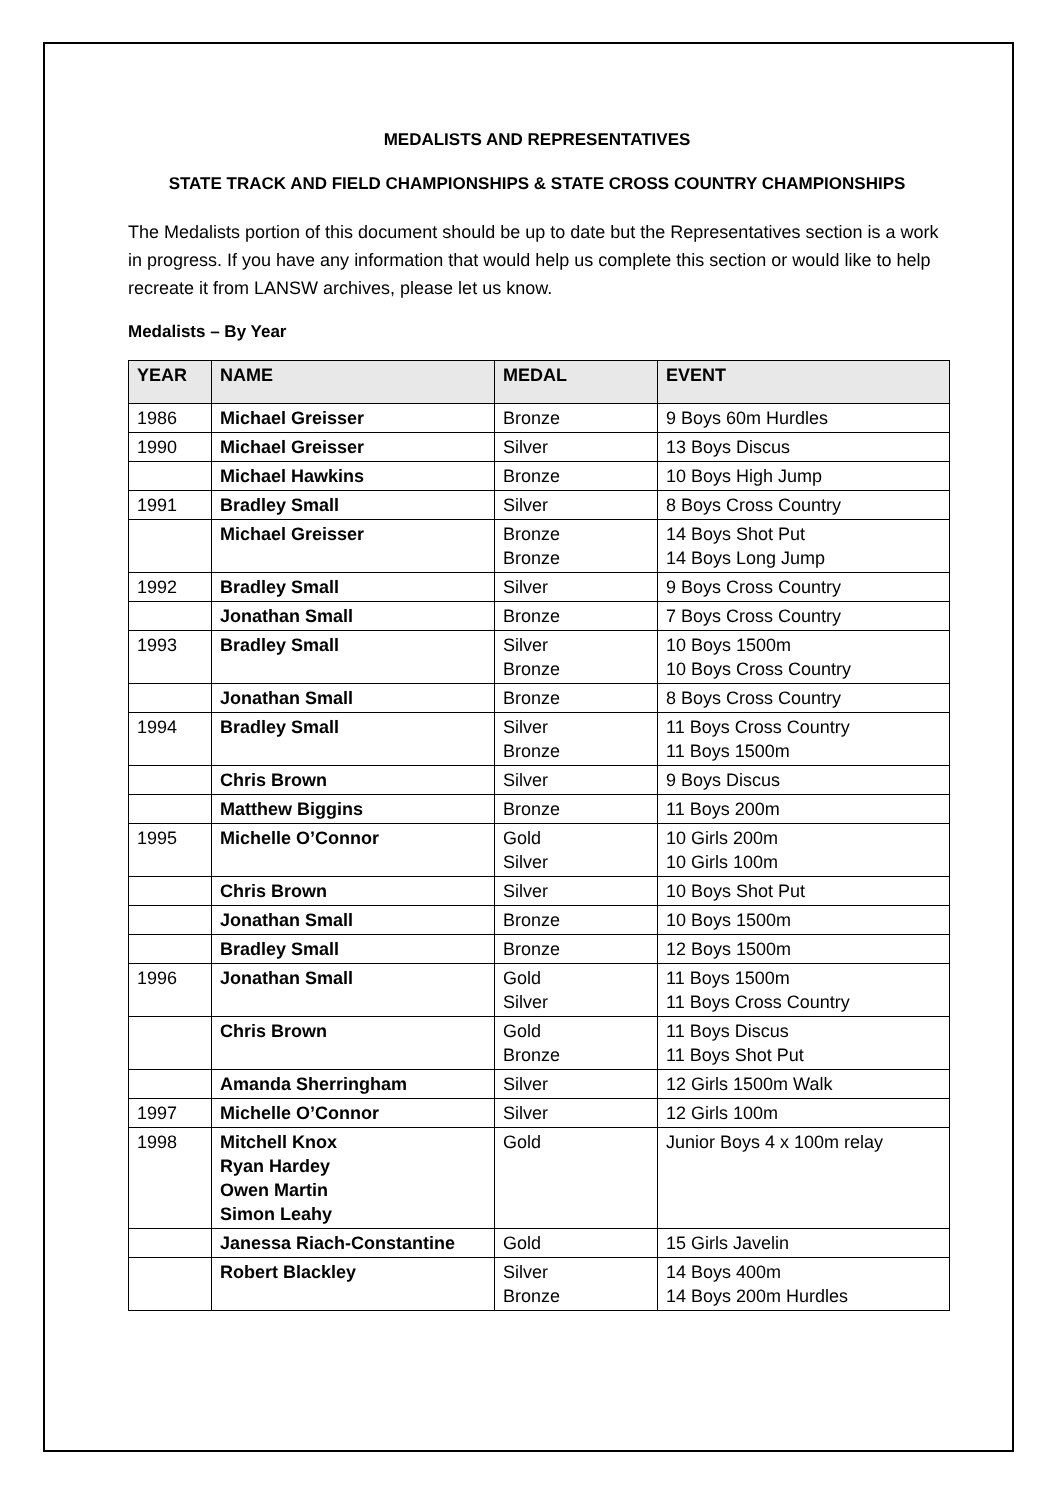MEDALISTS AND REPRESENTATIVES
STATE TRACK AND FIELD CHAMPIONSHIPS & STATE CROSS COUNTRY CHAMPIONSHIPS
The Medalists portion of this document should be up to date but the Representatives section is a work in progress. If you have any information that would help us complete this section or would like to help recreate it from LANSW archives, please let us know.
Medalists – By Year
| YEAR | NAME | MEDAL | EVENT |
| --- | --- | --- | --- |
| 1986 | Michael Greisser | Bronze | 9 Boys 60m Hurdles |
| 1990 | Michael Greisser | Silver | 13 Boys Discus |
| | Michael Hawkins | Bronze | 10 Boys High Jump |
| 1991 | Bradley Small | Silver | 8 Boys Cross Country |
| | Michael Greisser | Bronze Bronze | 14 Boys Shot Put 14 Boys Long Jump |
| 1992 | Bradley Small | Silver | 9 Boys Cross Country |
| | Jonathan Small | Bronze | 7 Boys Cross Country |
| 1993 | Bradley Small | Silver Bronze | 10 Boys 1500m 10 Boys Cross Country |
| | Jonathan Small | Bronze | 8 Boys Cross Country |
| 1994 | Bradley Small | Silver Bronze | 11 Boys Cross Country 11 Boys 1500m |
| | Chris Brown | Silver | 9 Boys Discus |
| | Matthew Biggins | Bronze | 11 Boys 200m |
| 1995 | Michelle O’Connor | Gold Silver | 10 Girls 200m 10 Girls 100m |
| | Chris Brown | Silver | 10 Boys Shot Put |
| | Jonathan Small | Bronze | 10 Boys 1500m |
| | Bradley Small | Bronze | 12 Boys 1500m |
| 1996 | Jonathan Small | Gold Silver | 11 Boys 1500m 11 Boys Cross Country |
| | Chris Brown | Gold Bronze | 11 Boys Discus 11 Boys Shot Put |
| | Amanda Sherringham | Silver | 12 Girls 1500m Walk |
| 1997 | Michelle O’Connor | Silver | 12 Girls 100m |
| 1998 | Mitchell Knox Ryan Hardey Owen Martin Simon Leahy | Gold | Junior Boys 4 x 100m relay |
| | Janessa Riach-Constantine | Gold | 15 Girls Javelin |
| | Robert Blackley | Silver Bronze | 14 Boys 400m 14 Boys 200m Hurdles |